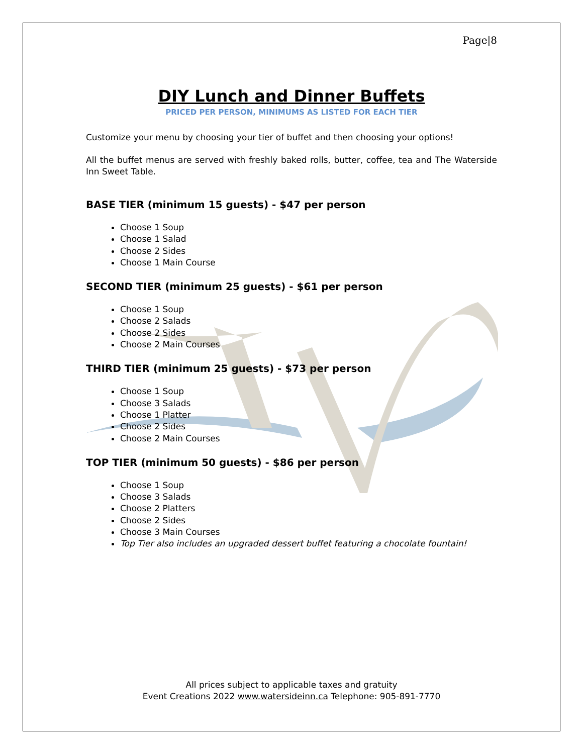Page|8
DIY Lunch and Dinner Buffets
PRICED PER PERSON, MINIMUMS AS LISTED FOR EACH TIER
Customize your menu by choosing your tier of buffet and then choosing your options!
All the buffet menus are served with freshly baked rolls, butter, coffee, tea and The Waterside Inn Sweet Table.
BASE TIER (minimum 15 guests) - $47 per person
Choose 1 Soup
Choose 1 Salad
Choose 2 Sides
Choose 1 Main Course
SECOND TIER (minimum 25 guests) - $61 per person
Choose 1 Soup
Choose 2 Salads
Choose 2 Sides
Choose 2 Main Courses
THIRD TIER (minimum 25 guests) - $73 per person
Choose 1 Soup
Choose 3 Salads
Choose 1 Platter
Choose 2 Sides
Choose 2 Main Courses
TOP TIER (minimum 50 guests) - $86 per person
Choose 1 Soup
Choose 3 Salads
Choose 2 Platters
Choose 2 Sides
Choose 3 Main Courses
Top Tier also includes an upgraded dessert buffet featuring a chocolate fountain!
All prices subject to applicable taxes and gratuity
Event Creations 2022 www.watersideinn.ca Telephone: 905-891-7770